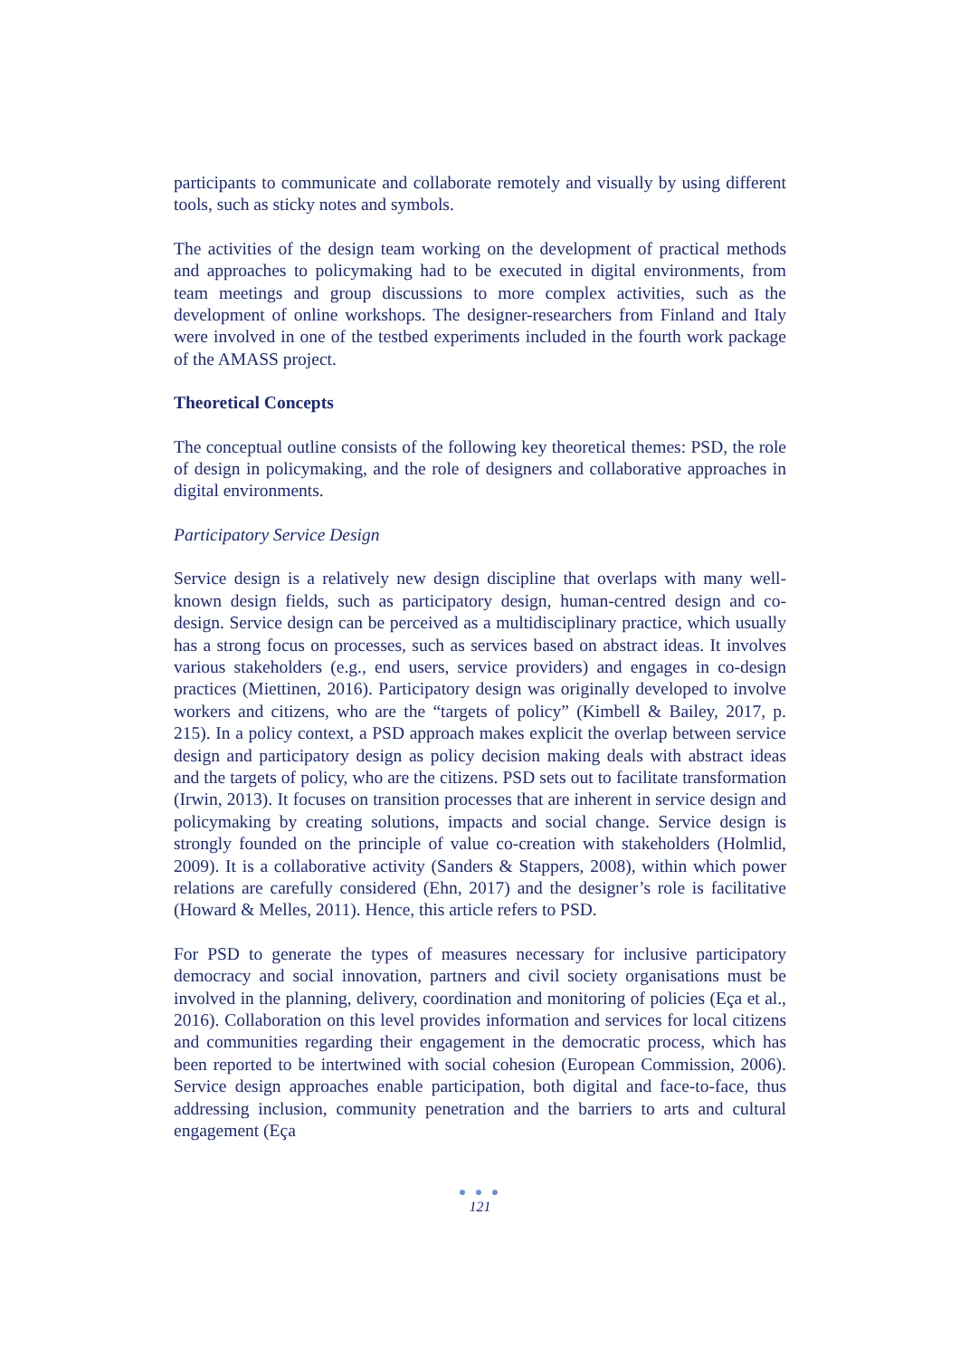participants to communicate and collaborate remotely and visually by using different tools, such as sticky notes and symbols.
The activities of the design team working on the development of practical methods and approaches to policymaking had to be executed in digital environments, from team meetings and group discussions to more complex activities, such as the development of online workshops. The designer-researchers from Finland and Italy were involved in one of the testbed experiments included in the fourth work package of the AMASS project.
Theoretical Concepts
The conceptual outline consists of the following key theoretical themes: PSD, the role of design in policymaking, and the role of designers and collaborative approaches in digital environments.
Participatory Service Design
Service design is a relatively new design discipline that overlaps with many well-known design fields, such as participatory design, human-centred design and co-design. Service design can be perceived as a multidisciplinary practice, which usually has a strong focus on processes, such as services based on abstract ideas. It involves various stakeholders (e.g., end users, service providers) and engages in co-design practices (Miettinen, 2016). Participatory design was originally developed to involve workers and citizens, who are the “targets of policy” (Kimbell & Bailey, 2017, p. 215). In a policy context, a PSD approach makes explicit the overlap between service design and participatory design as policy decision making deals with abstract ideas and the targets of policy, who are the citizens. PSD sets out to facilitate transformation (Irwin, 2013). It focuses on transition processes that are inherent in service design and policymaking by creating solutions, impacts and social change. Service design is strongly founded on the principle of value co-creation with stakeholders (Holmlid, 2009). It is a collaborative activity (Sanders & Stappers, 2008), within which power relations are carefully considered (Ehn, 2017) and the designer’s role is facilitative (Howard & Melles, 2011). Hence, this article refers to PSD.
For PSD to generate the types of measures necessary for inclusive participatory democracy and social innovation, partners and civil society organisations must be involved in the planning, delivery, coordination and monitoring of policies (Eça et al., 2016). Collaboration on this level provides information and services for local citizens and communities regarding their engagement in the democratic process, which has been reported to be intertwined with social cohesion (European Commission, 2006). Service design approaches enable participation, both digital and face-to-face, thus addressing inclusion, community penetration and the barriers to arts and cultural engagement (Eça
● ● ●
121